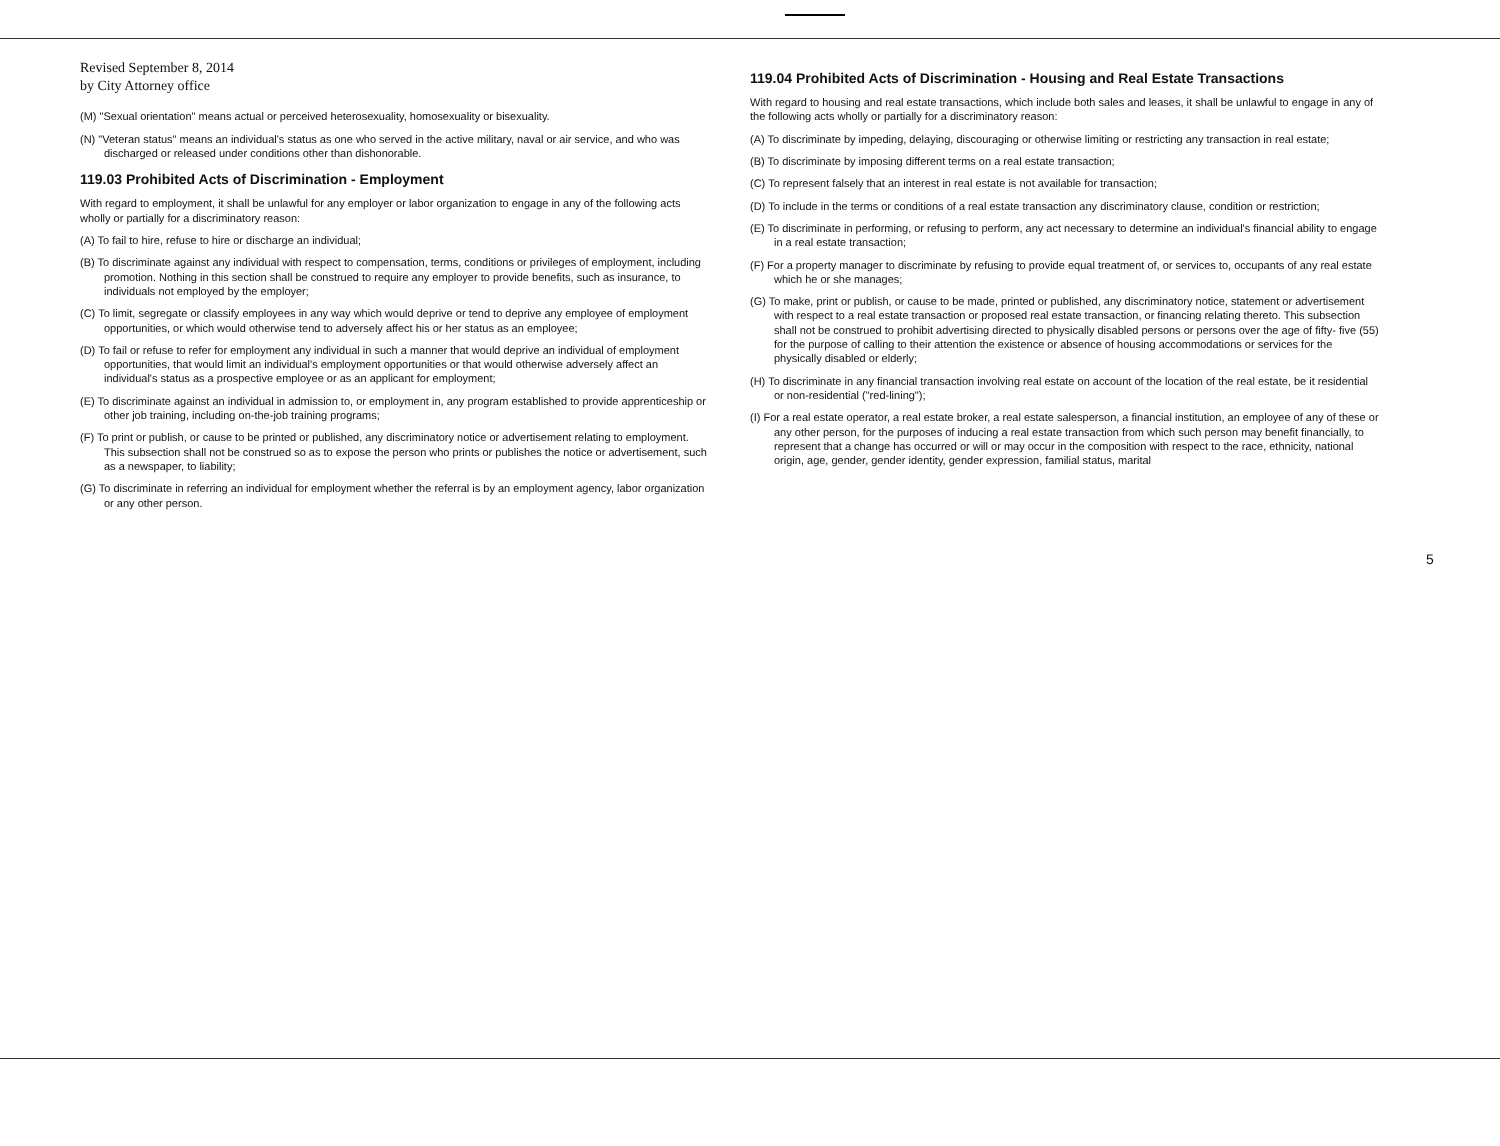Revised September 8, 2014
by City Attorney office
(M) "Sexual orientation" means actual or perceived heterosexuality, homosexuality or bisexuality.
(N) "Veteran status" means an individual's status as one who served in the active military, naval or air service, and who was discharged or released under conditions other than dishonorable.
119.03 Prohibited Acts of Discrimination - Employment
With regard to employment, it shall be unlawful for any employer or labor organization to engage in any of the following acts wholly or partially for a discriminatory reason:
(A) To fail to hire, refuse to hire or discharge an individual;
(B) To discriminate against any individual with respect to compensation, terms, conditions or privileges of employment, including promotion. Nothing in this section shall be construed to require any employer to provide benefits, such as insurance, to individuals not employed by the employer;
(C) To limit, segregate or classify employees in any way which would deprive or tend to deprive any employee of employment opportunities, or which would otherwise tend to adversely affect his or her status as an employee;
(D) To fail or refuse to refer for employment any individual in such a manner that would deprive an individual of employment opportunities, that would limit an individual's employment opportunities or that would otherwise adversely affect an individual's status as a prospective employee or as an applicant for employment;
(E) To discriminate against an individual in admission to, or employment in, any program established to provide apprenticeship or other job training, including on-the-job training programs;
(F) To print or publish, or cause to be printed or published, any discriminatory notice or advertisement relating to employment. This subsection shall not be construed so as to expose the person who prints or publishes the notice or advertisement, such as a newspaper, to liability;
(G) To discriminate in referring an individual for employment whether the referral is by an employment agency, labor organization or any other person.
119.04 Prohibited Acts of Discrimination - Housing and Real Estate Transactions
With regard to housing and real estate transactions, which include both sales and leases, it shall be unlawful to engage in any of the following acts wholly or partially for a discriminatory reason:
(A) To discriminate by impeding, delaying, discouraging or otherwise limiting or restricting any transaction in real estate;
(B) To discriminate by imposing different terms on a real estate transaction;
(C) To represent falsely that an interest in real estate is not available for transaction;
(D) To include in the terms or conditions of a real estate transaction any discriminatory clause, condition or restriction;
(E) To discriminate in performing, or refusing to perform, any act necessary to determine an individual's financial ability to engage in a real estate transaction;
(F) For a property manager to discriminate by refusing to provide equal treatment of, or services to, occupants of any real estate which he or she manages;
(G) To make, print or publish, or cause to be made, printed or published, any discriminatory notice, statement or advertisement with respect to a real estate transaction or proposed real estate transaction, or financing relating thereto. This subsection shall not be construed to prohibit advertising directed to physically disabled persons or persons over the age of fifty- five (55) for the purpose of calling to their attention the existence or absence of housing accommodations or services for the physically disabled or elderly;
(H) To discriminate in any financial transaction involving real estate on account of the location of the real estate, be it residential or non-residential ("red-lining");
(I) For a real estate operator, a real estate broker, a real estate salesperson, a financial institution, an employee of any of these or any other person, for the purposes of inducing a real estate transaction from which such person may benefit financially, to represent that a change has occurred or will or may occur in the composition with respect to the race, ethnicity, national origin, age, gender, gender identity, gender expression, familial status, marital
5